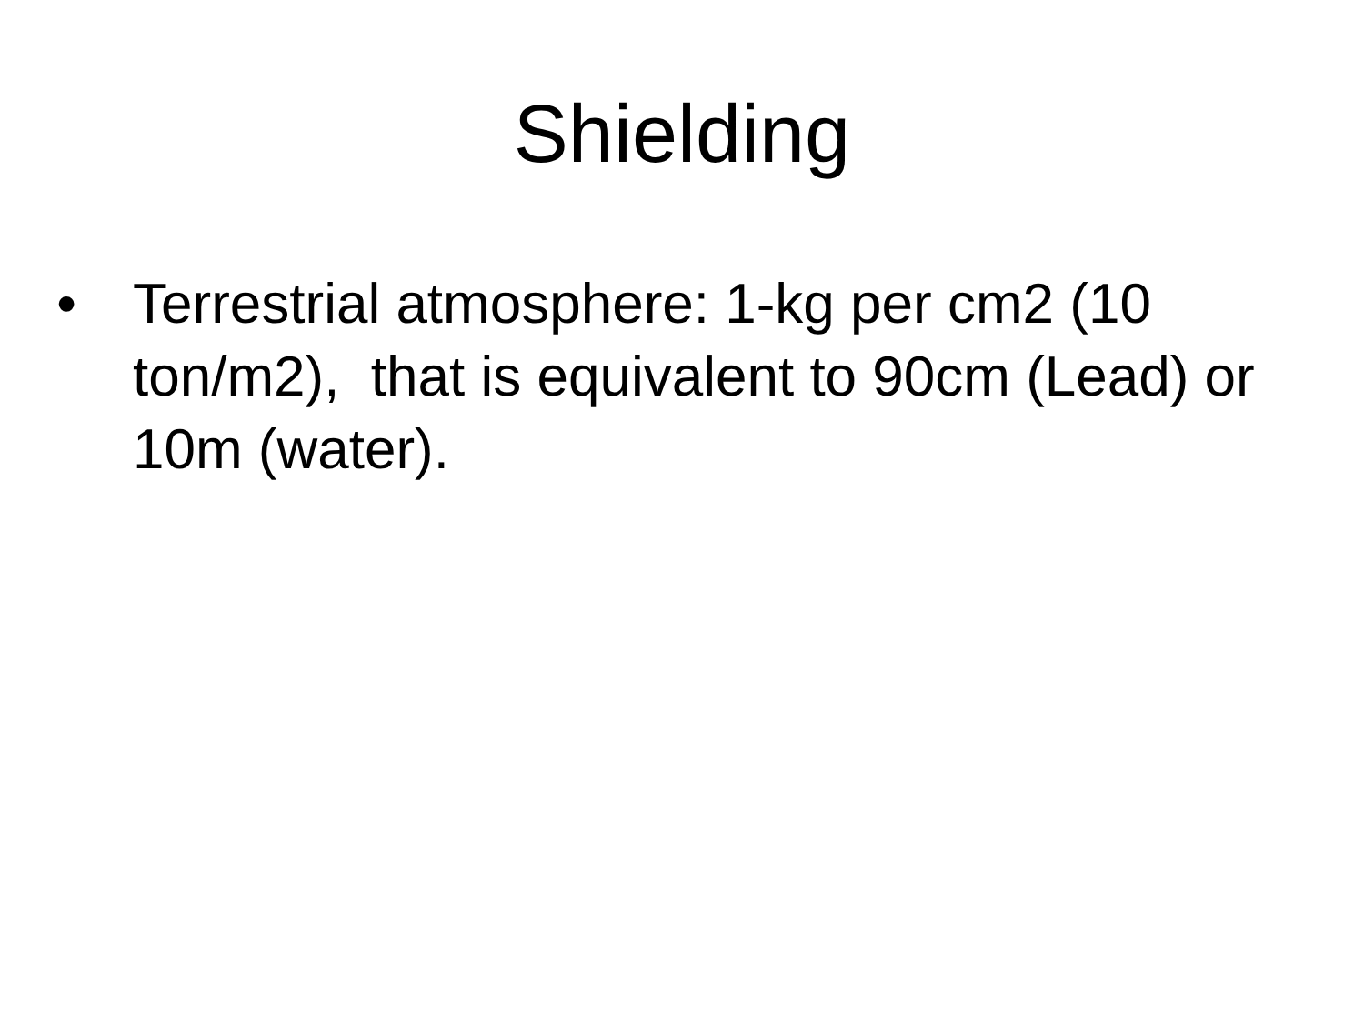Shielding
• Terrestrial atmosphere: 1-kg per cm2 (10 ton/m2), that is equivalent to 90cm (Lead) or 10m (water).